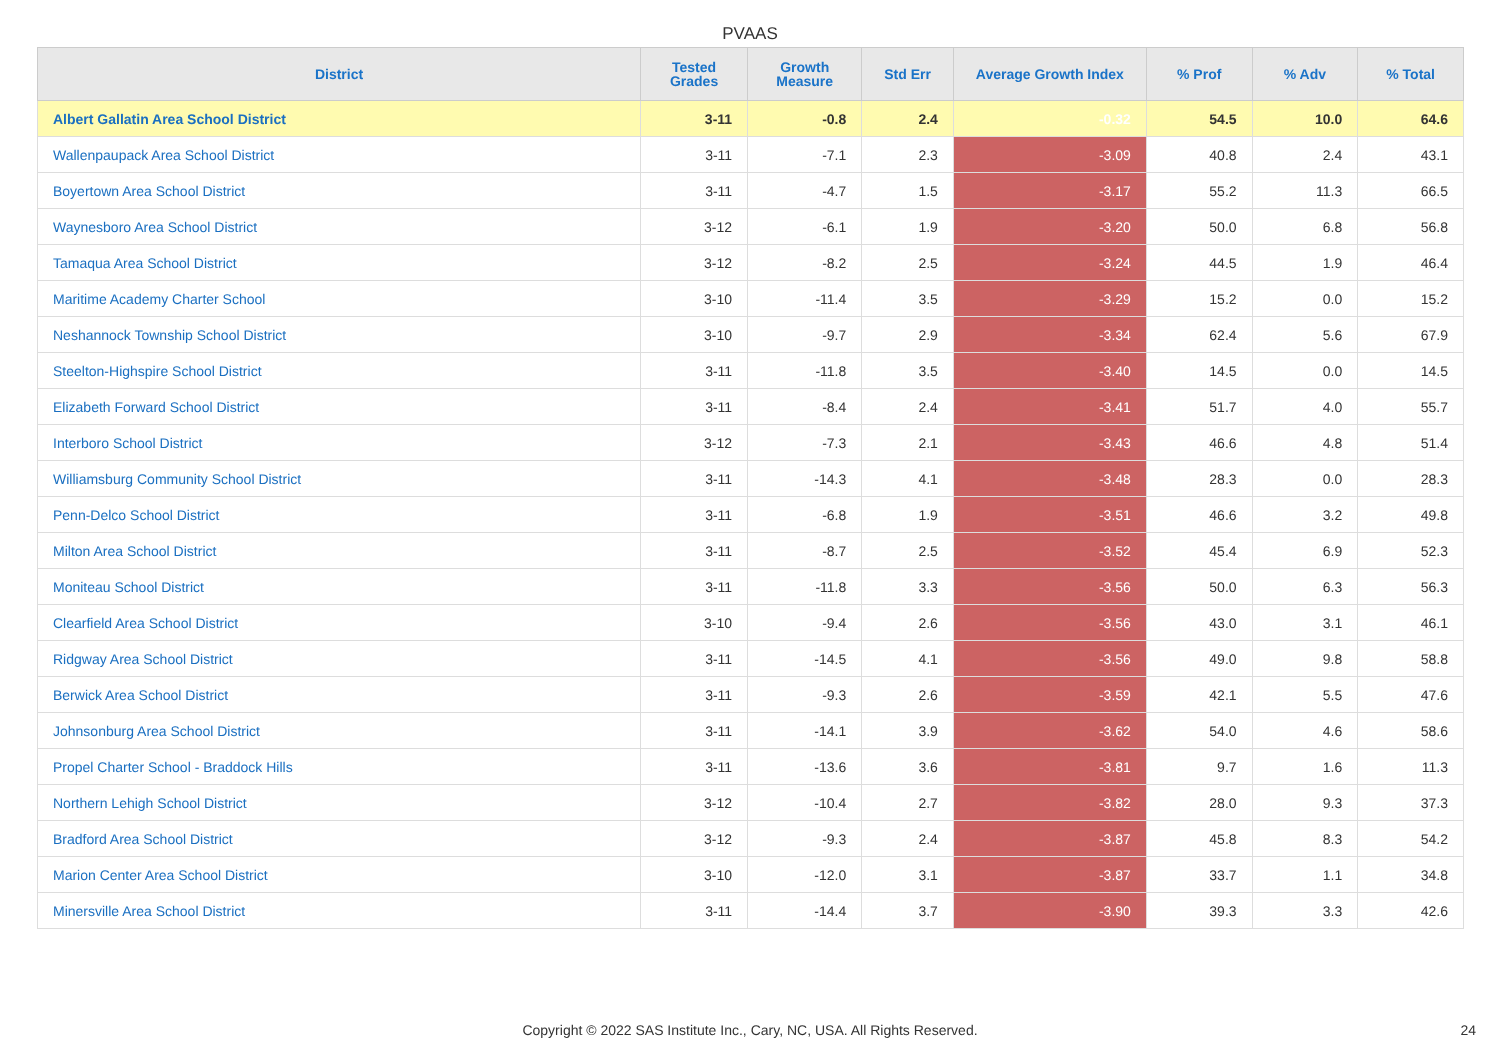PVAAS
| District | Tested Grades | Growth Measure | Std Err | Average Growth Index | % Prof | % Adv | % Total |
| --- | --- | --- | --- | --- | --- | --- | --- |
| Albert Gallatin Area School District | 3-11 | -0.8 | 2.4 | -0.32 | 54.5 | 10.0 | 64.6 |
| Wallenpaupack Area School District | 3-11 | -7.1 | 2.3 | -3.09 | 40.8 | 2.4 | 43.1 |
| Boyertown Area School District | 3-11 | -4.7 | 1.5 | -3.17 | 55.2 | 11.3 | 66.5 |
| Waynesboro Area School District | 3-12 | -6.1 | 1.9 | -3.20 | 50.0 | 6.8 | 56.8 |
| Tamaqua Area School District | 3-12 | -8.2 | 2.5 | -3.24 | 44.5 | 1.9 | 46.4 |
| Maritime Academy Charter School | 3-10 | -11.4 | 3.5 | -3.29 | 15.2 | 0.0 | 15.2 |
| Neshannock Township School District | 3-10 | -9.7 | 2.9 | -3.34 | 62.4 | 5.6 | 67.9 |
| Steelton-Highspire School District | 3-11 | -11.8 | 3.5 | -3.40 | 14.5 | 0.0 | 14.5 |
| Elizabeth Forward School District | 3-11 | -8.4 | 2.4 | -3.41 | 51.7 | 4.0 | 55.7 |
| Interboro School District | 3-12 | -7.3 | 2.1 | -3.43 | 46.6 | 4.8 | 51.4 |
| Williamsburg Community School District | 3-11 | -14.3 | 4.1 | -3.48 | 28.3 | 0.0 | 28.3 |
| Penn-Delco School District | 3-11 | -6.8 | 1.9 | -3.51 | 46.6 | 3.2 | 49.8 |
| Milton Area School District | 3-11 | -8.7 | 2.5 | -3.52 | 45.4 | 6.9 | 52.3 |
| Moniteau School District | 3-11 | -11.8 | 3.3 | -3.56 | 50.0 | 6.3 | 56.3 |
| Clearfield Area School District | 3-10 | -9.4 | 2.6 | -3.56 | 43.0 | 3.1 | 46.1 |
| Ridgway Area School District | 3-11 | -14.5 | 4.1 | -3.56 | 49.0 | 9.8 | 58.8 |
| Berwick Area School District | 3-11 | -9.3 | 2.6 | -3.59 | 42.1 | 5.5 | 47.6 |
| Johnsonburg Area School District | 3-11 | -14.1 | 3.9 | -3.62 | 54.0 | 4.6 | 58.6 |
| Propel Charter School - Braddock Hills | 3-11 | -13.6 | 3.6 | -3.81 | 9.7 | 1.6 | 11.3 |
| Northern Lehigh School District | 3-12 | -10.4 | 2.7 | -3.82 | 28.0 | 9.3 | 37.3 |
| Bradford Area School District | 3-12 | -9.3 | 2.4 | -3.87 | 45.8 | 8.3 | 54.2 |
| Marion Center Area School District | 3-10 | -12.0 | 3.1 | -3.87 | 33.7 | 1.1 | 34.8 |
| Minersville Area School District | 3-11 | -14.4 | 3.7 | -3.90 | 39.3 | 3.3 | 42.6 |
Copyright © 2022 SAS Institute Inc., Cary, NC, USA. All Rights Reserved.
24